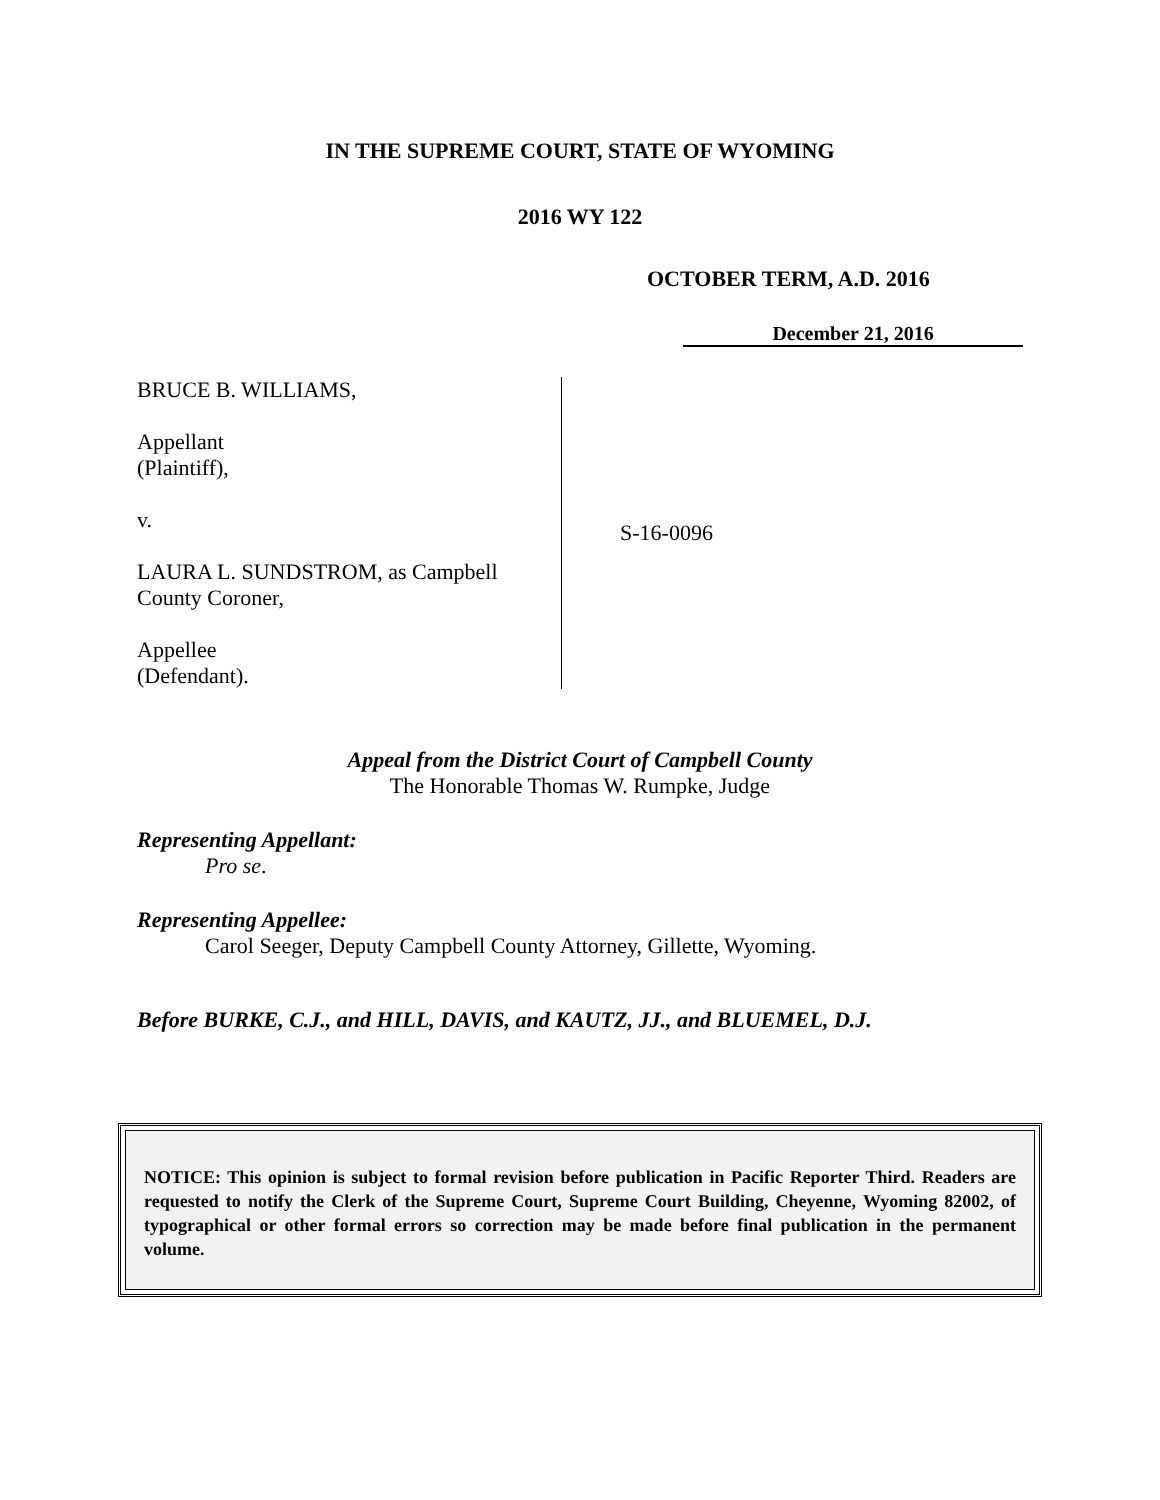IN THE SUPREME COURT, STATE OF WYOMING
2016 WY 122
OCTOBER TERM, A.D. 2016
December 21, 2016
BRUCE B. WILLIAMS,
Appellant
(Plaintiff),
v.
LAURA L. SUNDSTROM, as Campbell County Coroner,
Appellee
(Defendant).
S-16-0096
Appeal from the District Court of Campbell County
The Honorable Thomas W. Rumpke, Judge
Representing Appellant:
Pro se.
Representing Appellee:
Carol Seeger, Deputy Campbell County Attorney, Gillette, Wyoming.
Before BURKE, C.J., and HILL, DAVIS, and KAUTZ, JJ., and BLUEMEL, D.J.
NOTICE: This opinion is subject to formal revision before publication in Pacific Reporter Third. Readers are requested to notify the Clerk of the Supreme Court, Supreme Court Building, Cheyenne, Wyoming 82002, of typographical or other formal errors so correction may be made before final publication in the permanent volume.